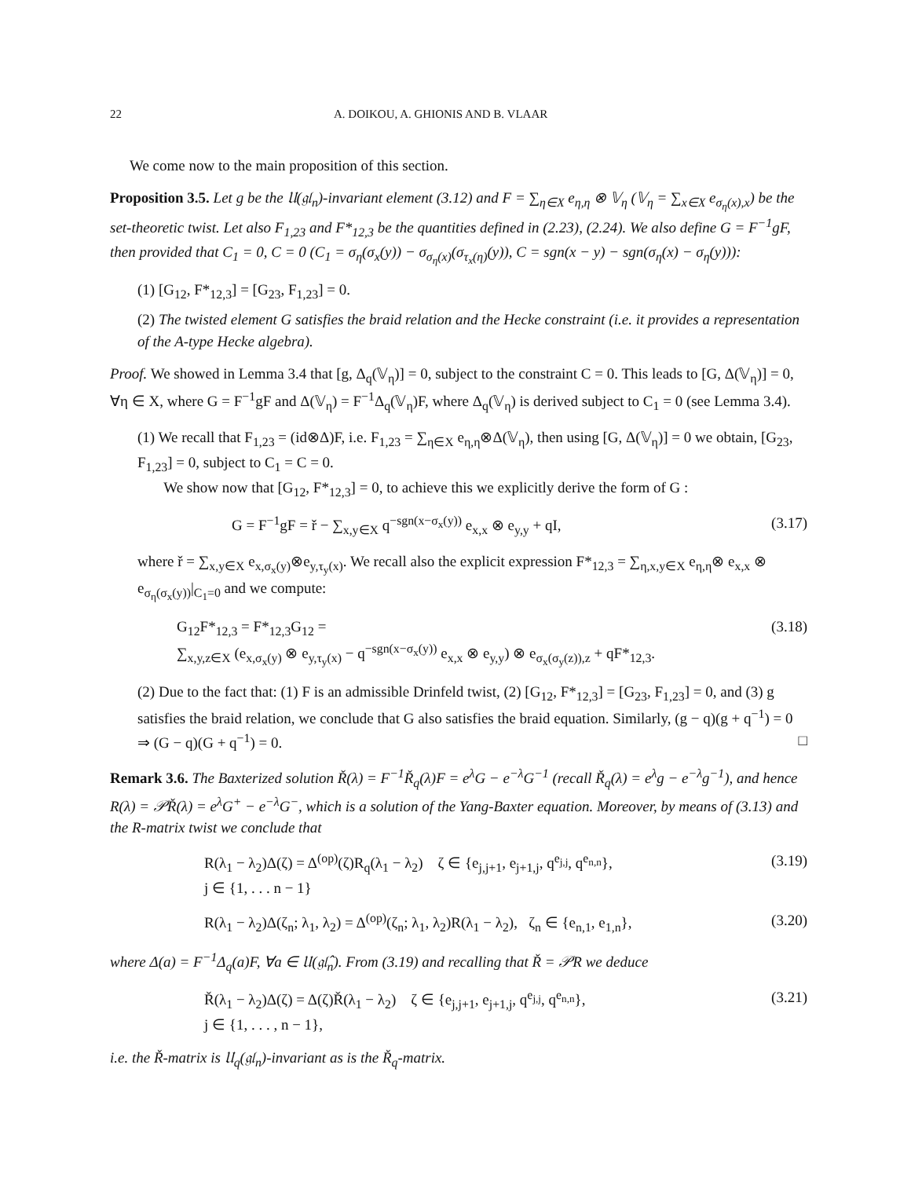22 A. DOIKOU, A. GHIONIS AND B. VLAAR
We come now to the main proposition of this section.
Proposition 3.5. Let g be the 𝔘(𝔤𝔩<sub>n</sub>)-invariant element (3.12) and F = ∑<sub>η∈X</sub> e<sub>η,η</sub> ⊗ 𝕍<sub>η</sub> (𝕍<sub>η</sub> = ∑<sub>x∈X</sub> e<sub>σ<sub>η</sub>(x),x</sub>) be the set-theoretic twist. Let also F<sub>1,23</sub> and F*<sub>12,3</sub> be the quantities defined in (2.23), (2.24). We also define G = F<sup>−1</sup>gF, then provided that C<sub>1</sub> = 0, C = 0 (C<sub>1</sub> = σ<sub>η</sub>(σ<sub>x</sub>(y)) − σ<sub>σ<sub>η</sub>(x)</sub>(σ<sub>τ<sub>x</sub>(η)</sub>(y)), C = sgn(x − y) − sgn(σ<sub>η</sub>(x) − σ<sub>η</sub>(y))):
(1) [G<sub>12</sub>, F*<sub>12,3</sub>] = [G<sub>23</sub>, F<sub>1,23</sub>] = 0.
(2) The twisted element G satisfies the braid relation and the Hecke constraint (i.e. it provides a representation of the A-type Hecke algebra).
Proof. We showed in Lemma 3.4 that [g, Δ<sub>q</sub>(𝕍<sub>η</sub>)] = 0, subject to the constraint C = 0. This leads to [G, Δ(𝕍<sub>η</sub>)] = 0, ∀η ∈ X, where G = F<sup>−1</sup>gF and Δ(𝕍<sub>η</sub>) = F<sup>−1</sup>Δ<sub>q</sub>(𝕍<sub>η</sub>)F, where Δ<sub>q</sub>(𝕍<sub>η</sub>) is derived subject to C<sub>1</sub> = 0 (see Lemma 3.4).
(1) We recall that F<sub>1,23</sub> = (id⊗Δ)F, i.e. F<sub>1,23</sub> = ∑<sub>η∈X</sub> e<sub>η,η</sub>⊗Δ(𝕍<sub>η</sub>), then using [G, Δ(𝕍<sub>η</sub>)] = 0 we obtain, [G<sub>23</sub>, F<sub>1,23</sub>] = 0, subject to C<sub>1</sub> = C = 0.
We show now that [G<sub>12</sub>, F*<sub>12,3</sub>] = 0, to achieve this we explicitly derive the form of G :
G = F<sup>−1</sup>gF = ř − ∑<sub>x,y∈X</sub> q<sup>−sgn(x−σ<sub>x</sub>(y))</sup> e<sub>x,x</sub> ⊗ e<sub>y,y</sub> + qI, (3.17)
where ř = ∑<sub>x,y∈X</sub> e<sub>x,σ<sub>x</sub>(y)</sub>⊗e<sub>y,τ<sub>y</sub>(x)</sub>. We recall also the explicit expression F*<sub>12,3</sub> = ∑<sub>η,x,y∈X</sub> e<sub>η,η</sub>⊗ e<sub>x,x</sub> ⊗ e<sub>σ<sub>η</sub>(σ<sub>x</sub>(y))</sub>|<sub>C<sub>1</sub>=0</sub> and we compute:
G<sub>12</sub>F*<sub>12,3</sub> = F*<sub>12,3</sub>G<sub>12</sub> =
∑<sub>x,y,z∈X</sub> (e<sub>x,σ<sub>x</sub>(y)</sub> ⊗ e<sub>y,τ<sub>y</sub>(x)</sub> − q<sup>−sgn(x−σ<sub>x</sub>(y))</sup> e<sub>x,x</sub> ⊗ e<sub>y,y</sub>) ⊗ e<sub>σ<sub>x</sub>(σ<sub>y</sub>(z)),z</sub> + qF*<sub>12,3</sub>. (3.18)
(2) Due to the fact that: (1) F is an admissible Drinfeld twist, (2) [G<sub>12</sub>, F*<sub>12,3</sub>] = [G<sub>23</sub>, F<sub>1,23</sub>] = 0, and (3) g satisfies the braid relation, we conclude that G also satisfies the braid equation. Similarly, (g − q)(g + q<sup>−1</sup>) = 0 ⇒ (G − q)(G + q<sup>−1</sup>) = 0. □
Remark 3.6. The Baxterized solution Ř(λ) = F<sup>−1</sup>Ř<sub>q</sub>(λ)F = e<sup>λ</sup>G − e<sup>−λ</sup>G<sup>−1</sup> (recall Ř<sub>q</sub>(λ) = e<sup>λ</sup>g − e<sup>−λ</sup>g<sup>−1</sup>), and hence R(λ) = 𝒫Ř(λ) = e<sup>λ</sup>G<sup>+</sup> − e<sup>−λ</sup>G<sup>−</sup>, which is a solution of the Yang-Baxter equation. Moreover, by means of (3.13) and the R-matrix twist we conclude that
R(λ<sub>1</sub> − λ<sub>2</sub>)Δ(ζ) = Δ<sup>(op)</sup>(ζ)R<sub>q</sub>(λ<sub>1</sub> − λ<sub>2</sub>) ζ ∈ {e<sub>j,j+1</sub>, e<sub>j+1,j</sub>, q<sup>e<sub>j,j</sub></sup>, q<sup>e<sub>n,n</sub></sup>},
j ∈ {1, . . . n − 1} (3.19)
R(λ<sub>1</sub> − λ<sub>2</sub>)Δ(ζ<sub>n</sub>; λ<sub>1</sub>, λ<sub>2</sub>) = Δ<sup>(op)</sup>(ζ<sub>n</sub>; λ<sub>1</sub>, λ<sub>2</sub>)R(λ<sub>1</sub> − λ<sub>2</sub>), ζ<sub>n</sub> ∈ {e<sub>n,1</sub>, e<sub>1,n</sub>}, (3.20)
where Δ(a) = F<sup>−1</sup>Δ<sub>q</sub>(a)F, ∀a ∈ 𝔘(𝔤𝔩̂<sub>n</sub>). From (3.19) and recalling that Ř = 𝒫R we deduce
Ř(λ<sub>1</sub> − λ<sub>2</sub>)Δ(ζ) = Δ(ζ)Ř(λ<sub>1</sub> − λ<sub>2</sub>) ζ ∈ {e<sub>j,j+1</sub>, e<sub>j+1,j</sub>, q<sup>e<sub>j,j</sub></sup>, q<sup>e<sub>n,n</sub></sup>},
j ∈ {1, . . . , n − 1}, (3.21)
i.e. the Ř-matrix is 𝔘<sub>q</sub>(𝔤𝔩<sub>n</sub>)-invariant as is the Ř<sub>q</sub>-matrix.